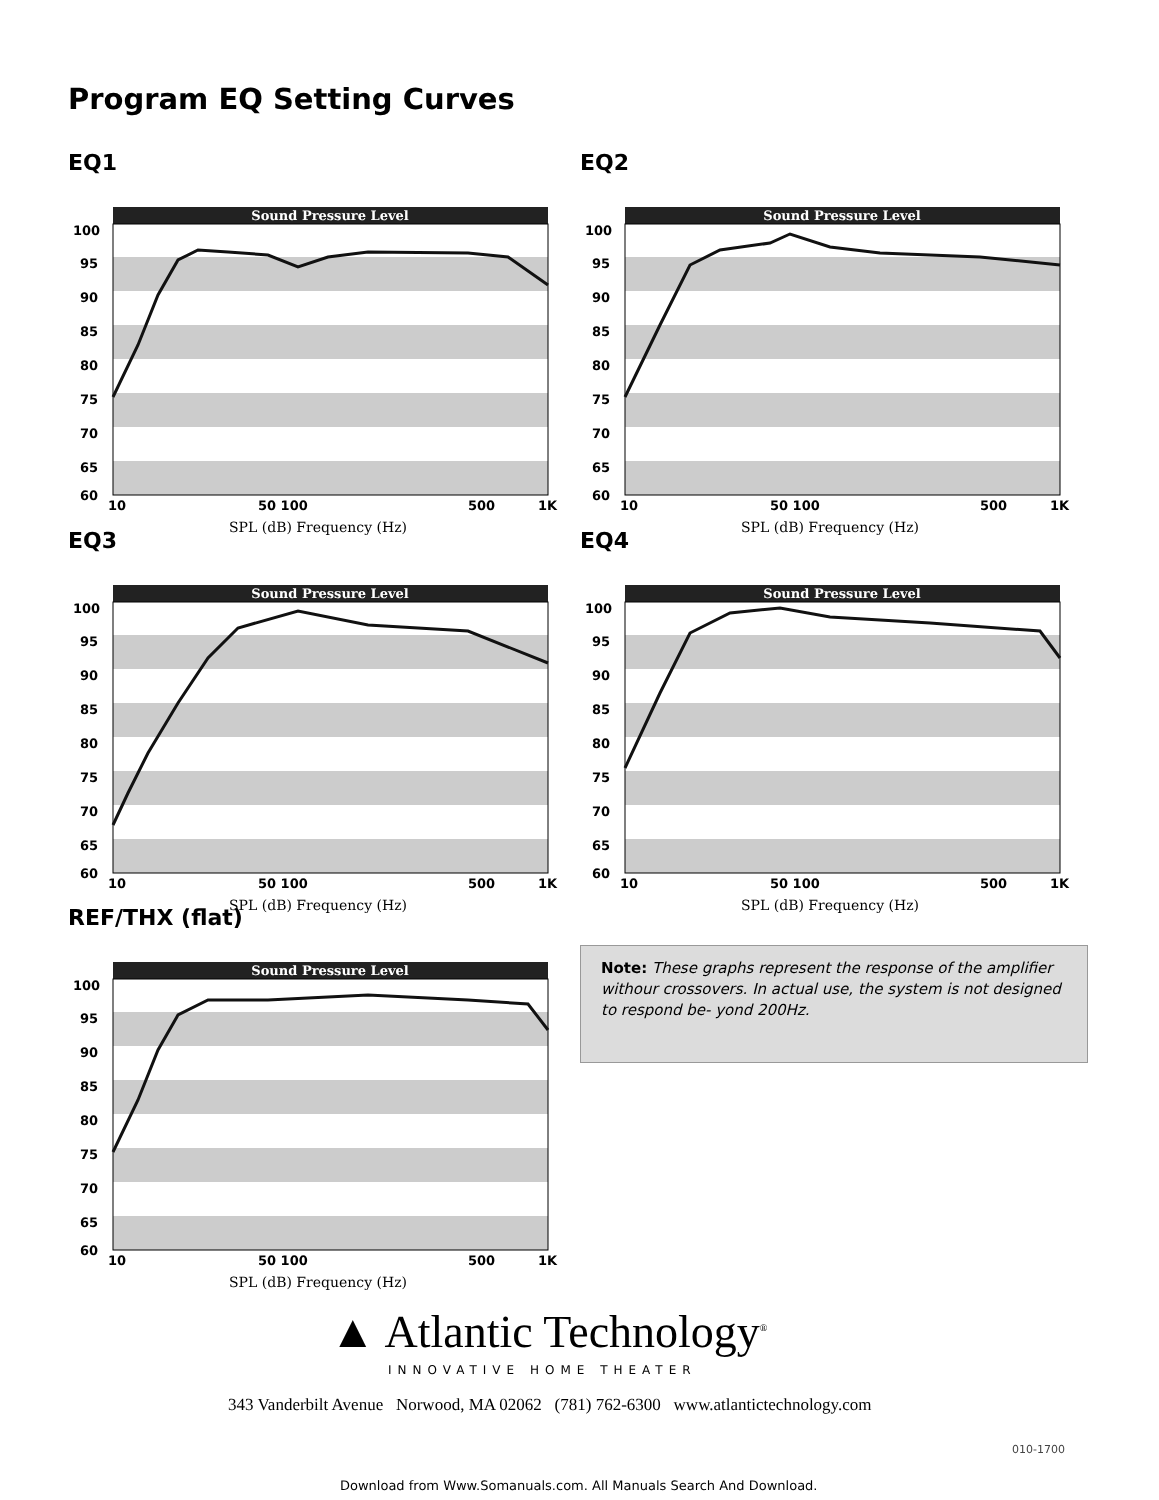Program EQ Setting Curves
EQ1
Sound Pressure Level
100
95
90
85
80
75
70
65
60
10
50 100
500
1K
SPL (dB) Frequency (Hz)
EQ2
Sound Pressure Level
100
95
90
85
80
75
70
65
60
10
50 100
500
1K
SPL (dB) Frequency (Hz)
EQ3
Sound Pressure Level
100
95
90
85
80
75
70
65
60
10
50 100
500
1K
SPL (dB) Frequency (Hz)
EQ4
Sound Pressure Level
100
95
90
85
80
75
70
65
60
10
50 100
500
1K
SPL (dB) Frequency (Hz)
REF/THX (flat)
Sound Pressure Level
100
95
90
85
80
75
70
65
60
10
50 100
500
1K
SPL (dB) Frequency (Hz)
Note: These graphs represent the response of the amplifier withour crossovers. In actual use, the system is not designed to respond be- yond 200Hz.
▲ Atlantic Technology<sup>®</sup>
INNOVATIVE HOME THEATER
343 Vanderbilt Avenue Norwood, MA 02062 (781) 762-6300 www.atlantictechnology.com
010-1700
Download from Www.Somanuals.com. All Manuals Search And Download.